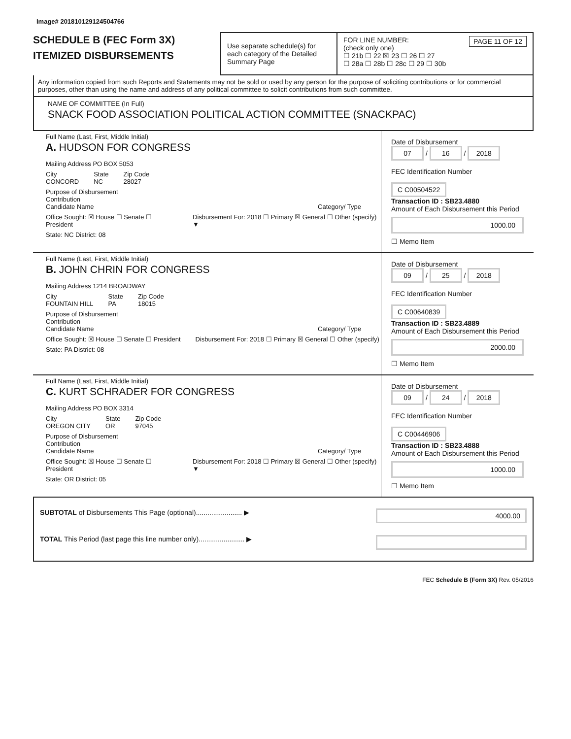Image# 201810129124504766
SCHEDULE B (FEC Form 3X)
ITEMIZED DISBURSEMENTS
Use separate schedule(s) for each category of the Detailed Summary Page
FOR LINE NUMBER: PAGE 11 OF 12
(check only one)
☐ 21b ☐ 22 ☒ 23 ☐ 26 ☐ 27
☐ 28a ☐ 28b ☐ 28c ☐ 29 ☐ 30b
Any information copied from such Reports and Statements may not be sold or used by any person for the purpose of soliciting contributions or for commercial purposes, other than using the name and address of any political committee to solicit contributions from such committee.
NAME OF COMMITTEE (In Full)
SNACK FOOD ASSOCIATION POLITICAL ACTION COMMITTEE (SNACKPAC)
Full Name (Last, First, Middle Initial)
A. HUDSON FOR CONGRESS
Mailing Address PO BOX 5053
City
CONCORD State
NC Zip Code
28027
Purpose of Disbursement
Contribution
Candidate Name Category/ Type
Office Sought: ☒ House ☐ Senate ☐ President Disbursement For: 2018 ☐ Primary ☒ General ☐ Other (specify) ▼
State: NC District: 08
Date of Disbursement
07 / 16 / 2018
FEC Identification Number
C C00504522
Transaction ID : SB23.4880
Amount of Each Disbursement this Period
1000.00
☐ Memo Item
Full Name (Last, First, Middle Initial)
B. JOHN CHRIN FOR CONGRESS
Mailing Address 1214 BROADWAY
City
FOUNTAIN HILL State
PA Zip Code
18015
Purpose of Disbursement
Contribution
Candidate Name Category/ Type
Office Sought: ☒ House ☐ Senate ☐ President Disbursement For: 2018 ☐ Primary ☒ General ☐ Other (specify)
State: PA District: 08
Date of Disbursement
09 / 25 / 2018
FEC Identification Number
C C00640839
Transaction ID : SB23.4889
Amount of Each Disbursement this Period
2000.00
☐ Memo Item
Full Name (Last, First, Middle Initial)
C. KURT SCHRADER FOR CONGRESS
Mailing Address PO BOX 3314
City
OREGON CITY State
OR Zip Code
97045
Purpose of Disbursement
Contribution
Candidate Name Category/ Type
Office Sought: ☒ House ☐ Senate ☐ President Disbursement For: 2018 ☐ Primary ☒ General ☐ Other (specify) ▼
State: OR District: 05
Date of Disbursement
09 / 24 / 2018
FEC Identification Number
C C00446906
Transaction ID : SB23.4888
Amount of Each Disbursement this Period
1000.00
☐ Memo Item
SUBTOTAL of Disbursements This Page (optional)........................ ▶ 4000.00
TOTAL This Period (last page this line number only)........................ ▶
FEC Schedule B (Form 3X) Rev. 05/2016